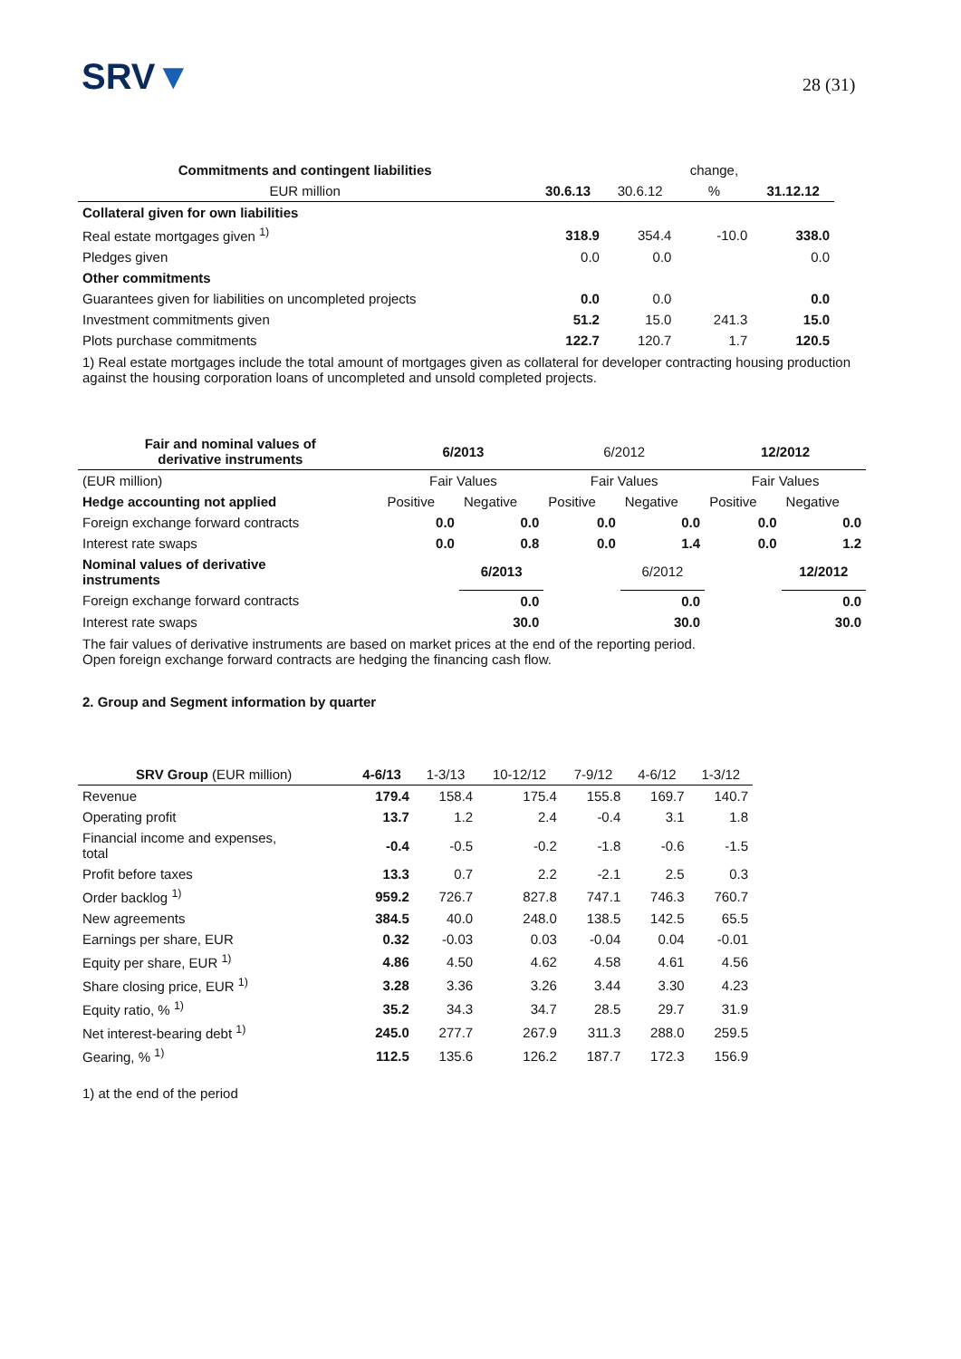SRV▼ 28 (31)
| Commitments and contingent liabilities | | | change, | |
| --- | --- | --- | --- | --- |
| EUR million | 30.6.13 | 30.6.12 | % | 31.12.12 |
| Collateral given for own liabilities | | | | |
| Real estate mortgages given <sup>1)</sup> | 318.9 | 354.4 | -10.0 | 338.0 |
| Pledges given | 0.0 | 0.0 | | 0.0 |
| Other commitments | | | | |
| Guarantees given for liabilities on uncompleted projects | 0.0 | 0.0 | | 0.0 |
| Investment commitments given | 51.2 | 15.0 | 241.3 | 15.0 |
| Plots purchase commitments | 122.7 | 120.7 | 1.7 | 120.5 |
1) Real estate mortgages include the total amount of mortgages given as collateral for developer contracting housing production against the housing corporation loans of uncompleted and unsold completed projects.
| Fair and nominal values of derivative instruments | 6/2013 | | 6/2012 | | 12/2012 | |
| --- | --- | --- | --- | --- | --- | --- |
| (EUR million) | Fair Values | | Fair Values | | Fair Values | |
| Hedge accounting not applied | Positive | Negative | Positive | Negative | Positive | Negative |
| Foreign exchange forward contracts | 0.0 | 0.0 | 0.0 | 0.0 | 0.0 | 0.0 |
| Interest rate swaps | 0.0 | 0.8 | 0.0 | 1.4 | 0.0 | 1.2 |
| Nominal values of derivative instruments | | 6/2013 | | 6/2012 | | 12/2012 |
| Foreign exchange forward contracts | | 0.0 | | 0.0 | | 0.0 |
| Interest rate swaps | | 30.0 | | 30.0 | | 30.0 |
The fair values of derivative instruments are based on market prices at the end of the reporting period.
Open foreign exchange forward contracts are hedging the financing cash flow.
2. Group and Segment information by quarter
| SRV Group (EUR million) | 4-6/13 | 1-3/13 | 10-12/12 | 7-9/12 | 4-6/12 | 1-3/12 |
| --- | --- | --- | --- | --- | --- | --- |
| Revenue | 179.4 | 158.4 | 175.4 | 155.8 | 169.7 | 140.7 |
| Operating profit | 13.7 | 1.2 | 2.4 | -0.4 | 3.1 | 1.8 |
| Financial income and expenses, total | -0.4 | -0.5 | -0.2 | -1.8 | -0.6 | -1.5 |
| Profit before taxes | 13.3 | 0.7 | 2.2 | -2.1 | 2.5 | 0.3 |
| Order backlog <sup>1)</sup> | 959.2 | 726.7 | 827.8 | 747.1 | 746.3 | 760.7 |
| New agreements | 384.5 | 40.0 | 248.0 | 138.5 | 142.5 | 65.5 |
| Earnings per share, EUR | 0.32 | -0.03 | 0.03 | -0.04 | 0.04 | -0.01 |
| Equity per share, EUR <sup>1)</sup> | 4.86 | 4.50 | 4.62 | 4.58 | 4.61 | 4.56 |
| Share closing price, EUR <sup>1)</sup> | 3.28 | 3.36 | 3.26 | 3.44 | 3.30 | 4.23 |
| Equity ratio, % <sup>1)</sup> | 35.2 | 34.3 | 34.7 | 28.5 | 29.7 | 31.9 |
| Net interest-bearing debt <sup>1)</sup> | 245.0 | 277.7 | 267.9 | 311.3 | 288.0 | 259.5 |
| Gearing, % <sup>1)</sup> | 112.5 | 135.6 | 126.2 | 187.7 | 172.3 | 156.9 |
1) at the end of the period